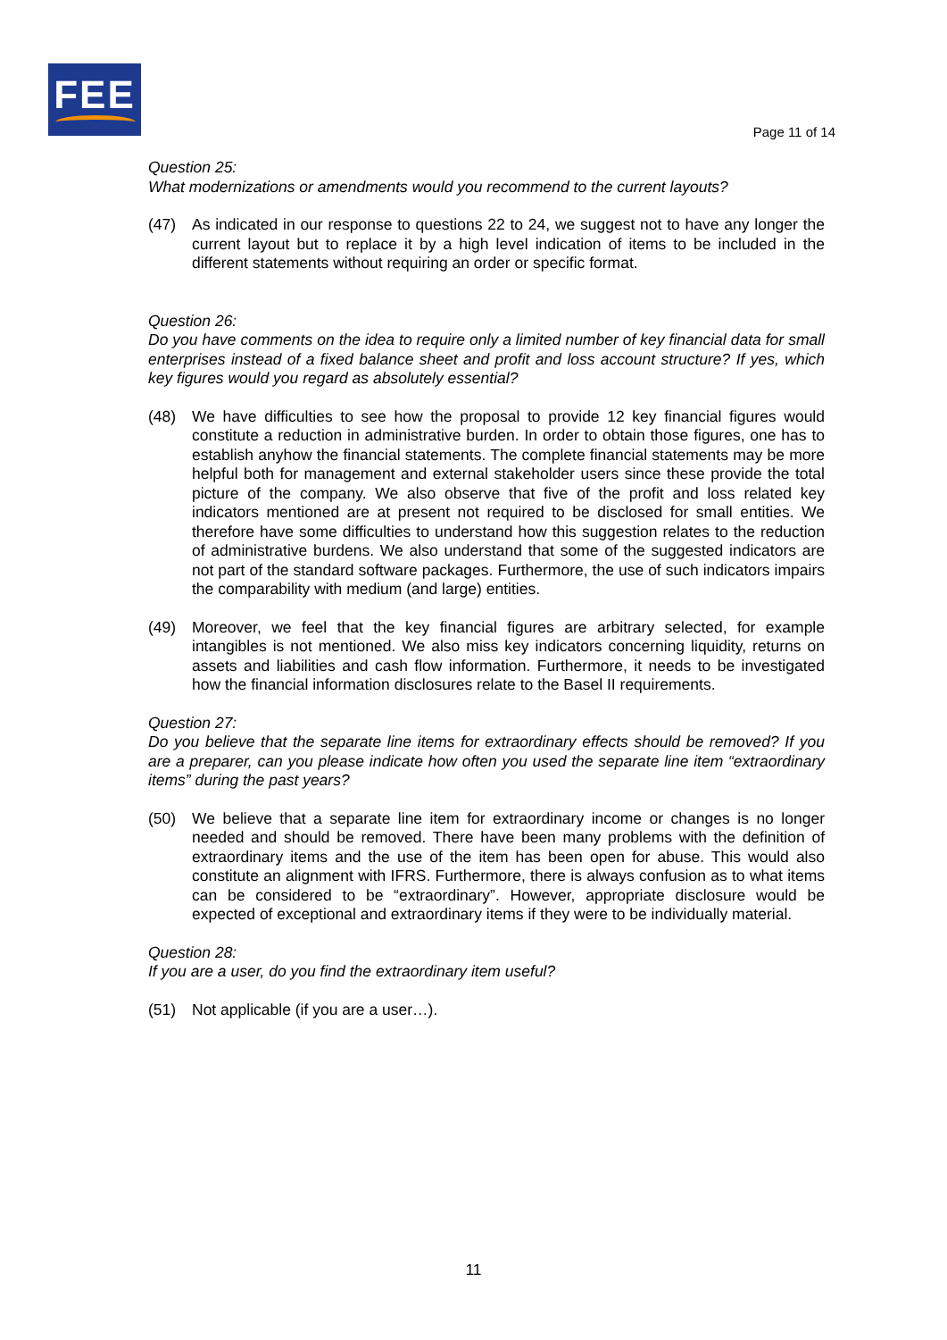FEE
Page 11 of 14
Question 25:
What modernizations or amendments would you recommend to the current layouts?
(47) As indicated in our response to questions 22 to 24, we suggest not to have any longer the current layout but to replace it by a high level indication of items to be included in the different statements without requiring an order or specific format.
Question 26:
Do you have comments on the idea to require only a limited number of key financial data for small enterprises instead of a fixed balance sheet and profit and loss account structure? If yes, which key figures would you regard as absolutely essential?
(48) We have difficulties to see how the proposal to provide 12 key financial figures would constitute a reduction in administrative burden. In order to obtain those figures, one has to establish anyhow the financial statements. The complete financial statements may be more helpful both for management and external stakeholder users since these provide the total picture of the company. We also observe that five of the profit and loss related key indicators mentioned are at present not required to be disclosed for small entities. We therefore have some difficulties to understand how this suggestion relates to the reduction of administrative burdens. We also understand that some of the suggested indicators are not part of the standard software packages. Furthermore, the use of such indicators impairs the comparability with medium (and large) entities.
(49) Moreover, we feel that the key financial figures are arbitrary selected, for example intangibles is not mentioned. We also miss key indicators concerning liquidity, returns on assets and liabilities and cash flow information. Furthermore, it needs to be investigated how the financial information disclosures relate to the Basel II requirements.
Question 27:
Do you believe that the separate line items for extraordinary effects should be removed? If you are a preparer, can you please indicate how often you used the separate line item “extraordinary items” during the past years?
(50) We believe that a separate line item for extraordinary income or changes is no longer needed and should be removed. There have been many problems with the definition of extraordinary items and the use of the item has been open for abuse. This would also constitute an alignment with IFRS. Furthermore, there is always confusion as to what items can be considered to be “extraordinary”. However, appropriate disclosure would be expected of exceptional and extraordinary items if they were to be individually material.
Question 28:
If you are a user, do you find the extraordinary item useful?
(51) Not applicable (if you are a user…).
11